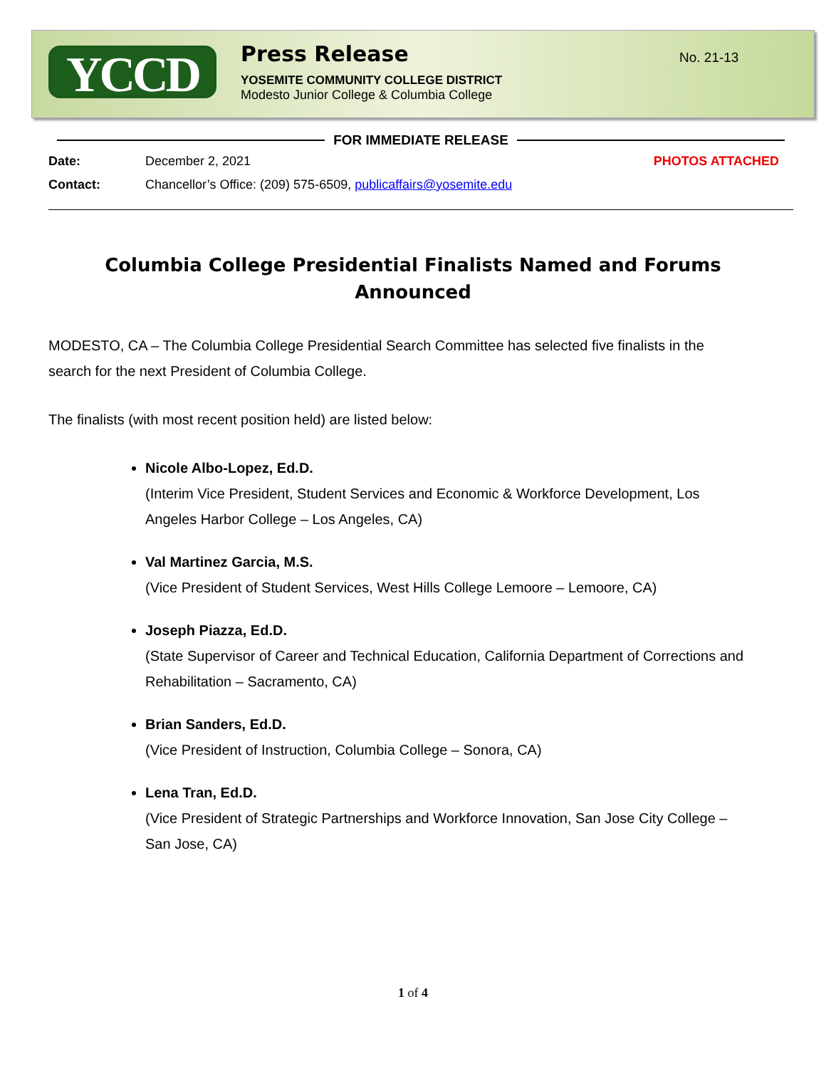YCCD
Press Release
YOSEMITE COMMUNITY COLLEGE DISTRICT
Modesto Junior College & Columbia College
No. 21-13
FOR IMMEDIATE RELEASE
Date: December 2, 2021 PHOTOS ATTACHED
Contact: Chancellor’s Office: (209) 575-6509, publicaffairs@yosemite.edu
Columbia College Presidential Finalists Named and Forums Announced
MODESTO, CA – The Columbia College Presidential Search Committee has selected five finalists in the search for the next President of Columbia College.
The finalists (with most recent position held) are listed below:
Nicole Albo-Lopez, Ed.D.
(Interim Vice President, Student Services and Economic & Workforce Development, Los Angeles Harbor College – Los Angeles, CA)
Val Martinez Garcia, M.S.
(Vice President of Student Services, West Hills College Lemoore – Lemoore, CA)
Joseph Piazza, Ed.D.
(State Supervisor of Career and Technical Education, California Department of Corrections and Rehabilitation – Sacramento, CA)
Brian Sanders, Ed.D.
(Vice President of Instruction, Columbia College – Sonora, CA)
Lena Tran, Ed.D.
(Vice President of Strategic Partnerships and Workforce Innovation, San Jose City College – San Jose, CA)
1 of 4